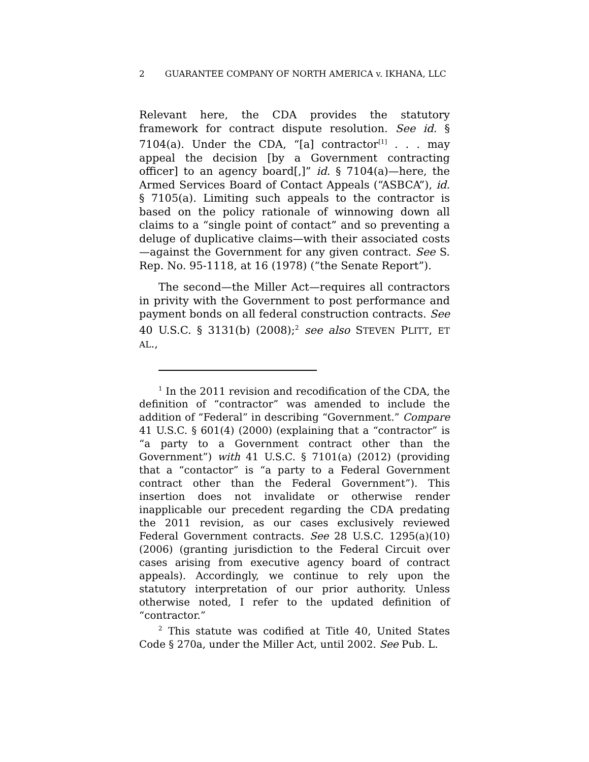2 GUARANTEE COMPANY OF NORTH AMERICA v. IKHANA, LLC
Relevant here, the CDA provides the statutory framework for contract dispute resolution. See id. § 7104(a). Under the CDA, “[a] contractor<sup>[1]</sup> . . . may appeal the decision [by a Government contracting officer] to an agency board[,]” id. § 7104(a)—here, the Armed Services Board of Contact Appeals (“ASBCA”), id. § 7105(a). Limiting such appeals to the contractor is based on the policy rationale of winnowing down all claims to a “single point of contact” and so preventing a deluge of duplicative claims—with their associated costs—against the Government for any given contract. See S. Rep. No. 95-1118, at 16 (1978) (“the Senate Report”).
The second—the Miller Act—requires all contractors in privity with the Government to post performance and payment bonds on all federal construction contracts. See 40 U.S.C. § 3131(b) (2008);<sup>2</sup> see also STEVEN PLITT, ET AL.,
<sup>1</sup> In the 2011 revision and recodification of the CDA, the definition of “contractor” was amended to include the addition of “Federal” in describing “Government.” Compare 41 U.S.C. § 601(4) (2000) (explaining that a “contractor” is “a party to a Government contract other than the Government”) with 41 U.S.C. § 7101(a) (2012) (providing that a “contactor” is “a party to a Federal Government contract other than the Federal Government”). This insertion does not invalidate or otherwise render inapplicable our precedent regarding the CDA predating the 2011 revision, as our cases exclusively reviewed Federal Government contracts. See 28 U.S.C. 1295(a)(10) (2006) (granting jurisdiction to the Federal Circuit over cases arising from executive agency board of contract appeals). Accordingly, we continue to rely upon the statutory interpretation of our prior authority. Unless otherwise noted, I refer to the updated definition of “contractor.”
<sup>2</sup> This statute was codified at Title 40, United States Code § 270a, under the Miller Act, until 2002. See Pub. L.